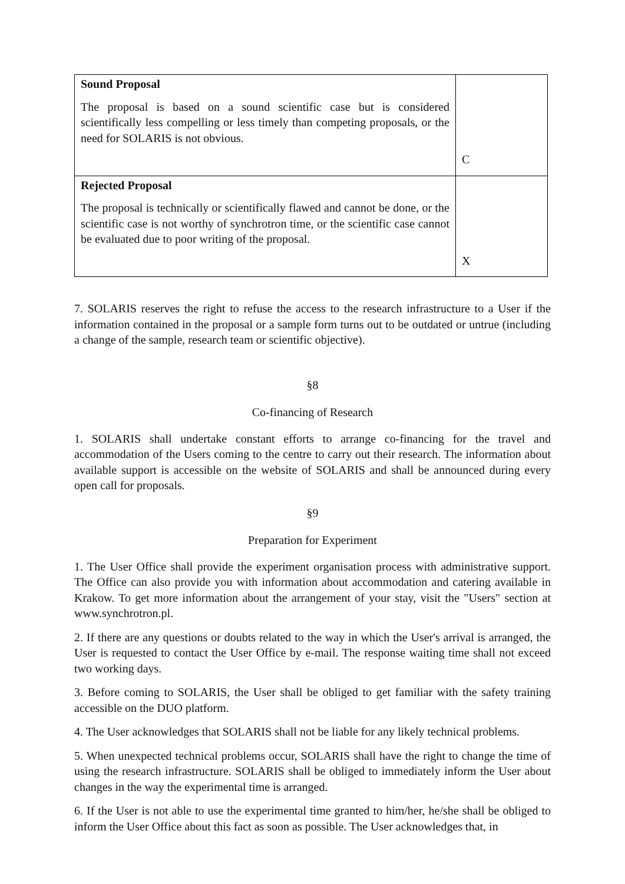| Sound Proposal The proposal is based on a sound scientific case but is considered scientifically less compelling or less timely than competing proposals, or the need for SOLARIS is not obvious. | C |
| Rejected Proposal The proposal is technically or scientifically flawed and cannot be done, or the scientific case is not worthy of synchrotron time, or the scientific case cannot be evaluated due to poor writing of the proposal. | X |
7. SOLARIS reserves the right to refuse the access to the research infrastructure to a User if the information contained in the proposal or a sample form turns out to be outdated or untrue (including a change of the sample, research team or scientific objective).
§8
Co-financing of Research
1. SOLARIS shall undertake constant efforts to arrange co-financing for the travel and accommodation of the Users coming to the centre to carry out their research. The information about available support is accessible on the website of SOLARIS and shall be announced during every open call for proposals.
§9
Preparation for Experiment
1. The User Office shall provide the experiment organisation process with administrative support. The Office can also provide you with information about accommodation and catering available in Krakow. To get more information about the arrangement of your stay, visit the "Users" section at www.synchrotron.pl.
2. If there are any questions or doubts related to the way in which the User's arrival is arranged, the User is requested to contact the User Office by e-mail. The response waiting time shall not exceed two working days.
3. Before coming to SOLARIS, the User shall be obliged to get familiar with the safety training accessible on the DUO platform.
4. The User acknowledges that SOLARIS shall not be liable for any likely technical problems.
5. When unexpected technical problems occur, SOLARIS shall have the right to change the time of using the research infrastructure. SOLARIS shall be obliged to immediately inform the User about changes in the way the experimental time is arranged.
6. If the User is not able to use the experimental time granted to him/her, he/she shall be obliged to inform the User Office about this fact as soon as possible. The User acknowledges that, in